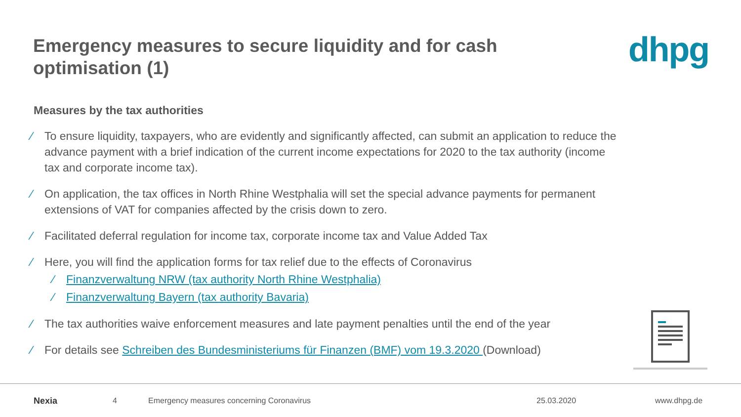Emergency measures to secure liquidity and for cash optimisation (1)
dhpg
Measures by the tax authorities
⁄ To ensure liquidity, taxpayers, who are evidently and significantly affected, can submit an application to reduce the advance payment with a brief indication of the current income expectations for 2020 to the tax authority (income tax and corporate income tax).
⁄ On application, the tax offices in North Rhine Westphalia will set the special advance payments for permanent extensions of VAT for companies affected by the crisis down to zero.
⁄ Facilitated deferral regulation for income tax, corporate income tax and Value Added Tax
⁄ Here, you will find the application forms for tax relief due to the effects of Coronavirus
⁄ Finanzverwaltung NRW (tax authority North Rhine Westphalia)
⁄ Finanzverwaltung Bayern (tax authority Bavaria)
⁄ The tax authorities waive enforcement measures and late payment penalties until the end of the year
⁄ For details see Schreiben des Bundesministeriums für Finanzen (BMF) vom 19.3.2020 (Download)
Nexia 4 Emergency measures concerning Coronavirus 25.03.2020 www.dhpg.de